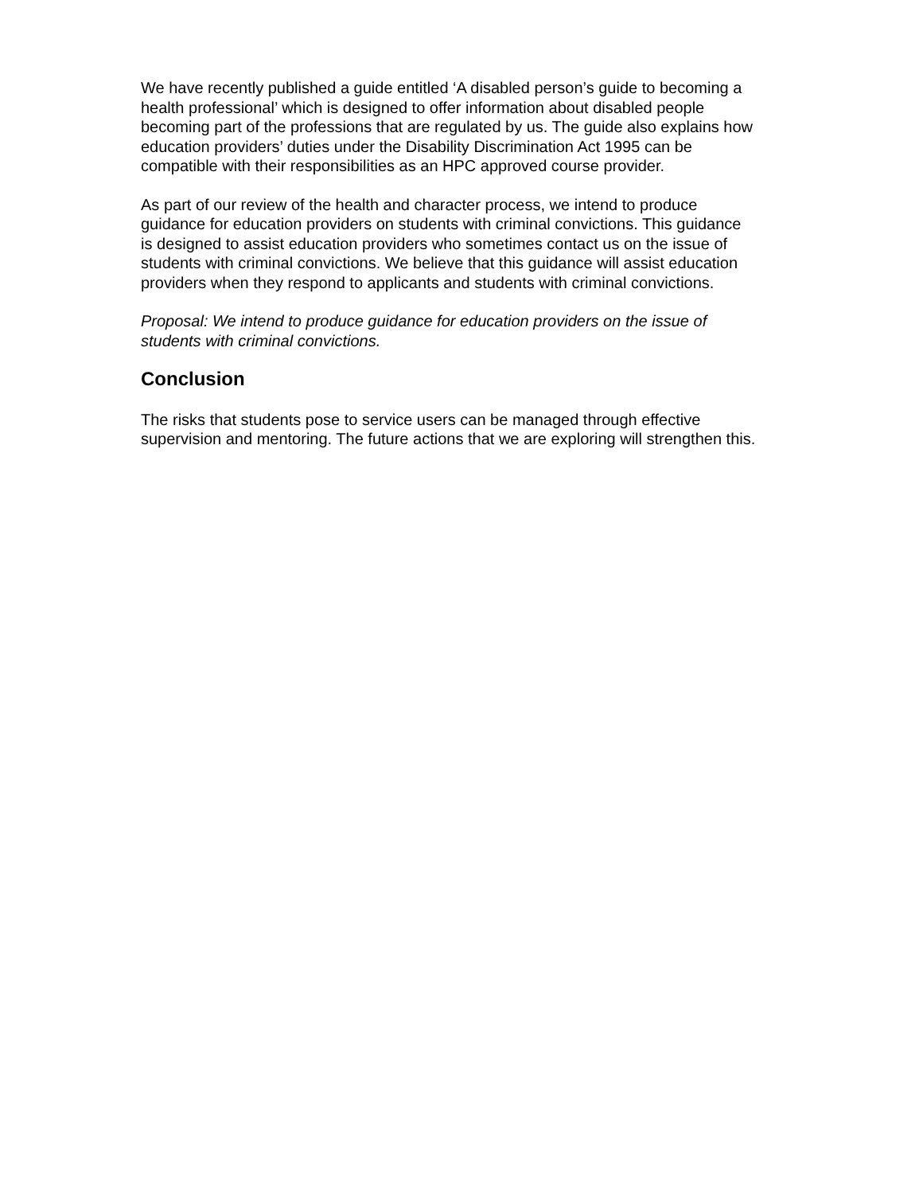We have recently published a guide entitled ‘A disabled person’s guide to becoming a health professional’ which is designed to offer information about disabled people becoming part of the professions that are regulated by us. The guide also explains how education providers’ duties under the Disability Discrimination Act 1995 can be compatible with their responsibilities as an HPC approved course provider.
As part of our review of the health and character process, we intend to produce guidance for education providers on students with criminal convictions. This guidance is designed to assist education providers who sometimes contact us on the issue of students with criminal convictions. We believe that this guidance will assist education providers when they respond to applicants and students with criminal convictions.
Proposal: We intend to produce guidance for education providers on the issue of students with criminal convictions.
Conclusion
The risks that students pose to service users can be managed through effective supervision and mentoring. The future actions that we are exploring will strengthen this.